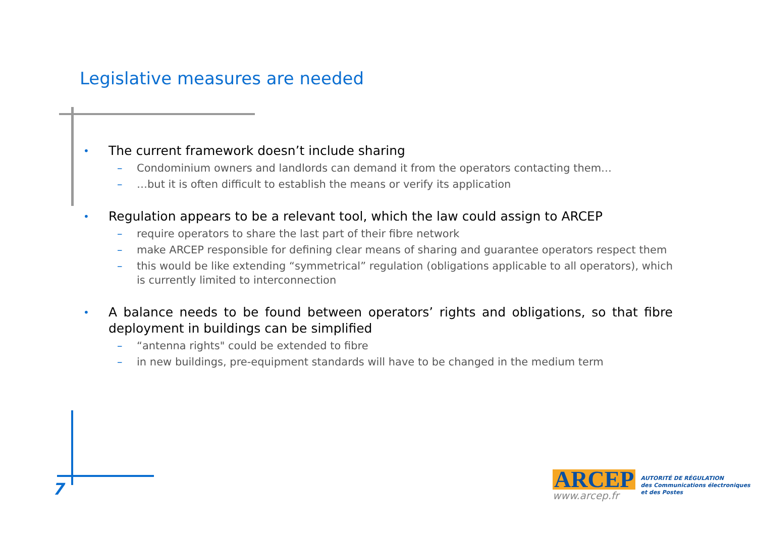Legislative measures are needed
• The current framework doesn’t include sharing
– Condominium owners and landlords can demand it from the operators contacting them…
– …but it is often difficult to establish the means or verify its application
• Regulation appears to be a relevant tool, which the law could assign to ARCEP
– require operators to share the last part of their fibre network
– make ARCEP responsible for defining clear means of sharing and guarantee operators respect them
– this would be like extending “symmetrical” regulation (obligations applicable to all operators), which is currently limited to interconnection
• A balance needs to be found between operators’ rights and obligations, so that fibre deployment in buildings can be simplified
– “antenna rights" could be extended to fibre
– in new buildings, pre-equipment standards will have to be changed in the medium term
7
ARCEP
www.arcep.fr
AUTORITÉ DE RÉGULATION
des Communications électroniques
et des Postes